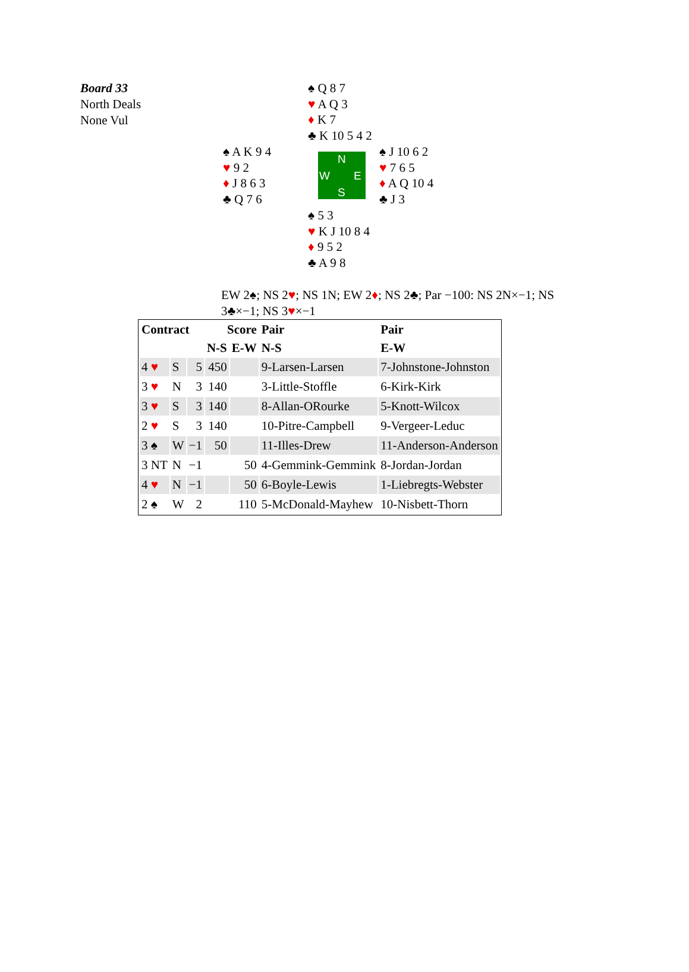Board 33
North Deals
None Vul
♠ Q 8 7
♥ A Q 3
♦ K 7
♣ K 10 5 4 2
♠ A K 9 4
♥ 9 2
♦ J 8 6 3
♣ Q 7 6
N
W E
S
♠ J 10 6 2
♥ 7 6 5
♦ A Q 10 4
♣ J 3
♠ 5 3
♥ K J 10 8 4
♦ 9 5 2
♣ A 9 8
EW 2♠; NS 2♥; NS 1N; EW 2♦; NS 2♣; Par −100: NS 2N×−1; NS 3♣×−1; NS 3♥×−1
| Contract | | | Score | | Pair | Pair |
| --- | --- | --- | --- | --- | --- | --- |
| | | | N-S | E-W | N-S | E-W |
| 4 ♥ | S | 5 | 450 | | 9-Larsen-Larsen | 7-Johnstone-Johnston |
| 3 ♥ | N | 3 | 140 | | 3-Little-Stoffle | 6-Kirk-Kirk |
| 3 ♥ | S | 3 | 140 | | 8-Allan-ORourke | 5-Knott-Wilcox |
| 2 ♥ | S | 3 | 140 | | 10-Pitre-Campbell | 9-Vergeer-Leduc |
| 3 ♠ | W | −1 | 50 | | 11-Illes-Drew | 11-Anderson-Anderson |
| 3 NT | N | −1 | | 50 | 4-Gemmink-Gemmink | 8-Jordan-Jordan |
| 4 ♥ | N | −1 | | 50 | 6-Boyle-Lewis | 1-Liebregts-Webster |
| 2 ♠ | W | 2 | | 110 | 5-McDonald-Mayhew | 10-Nisbett-Thorn |